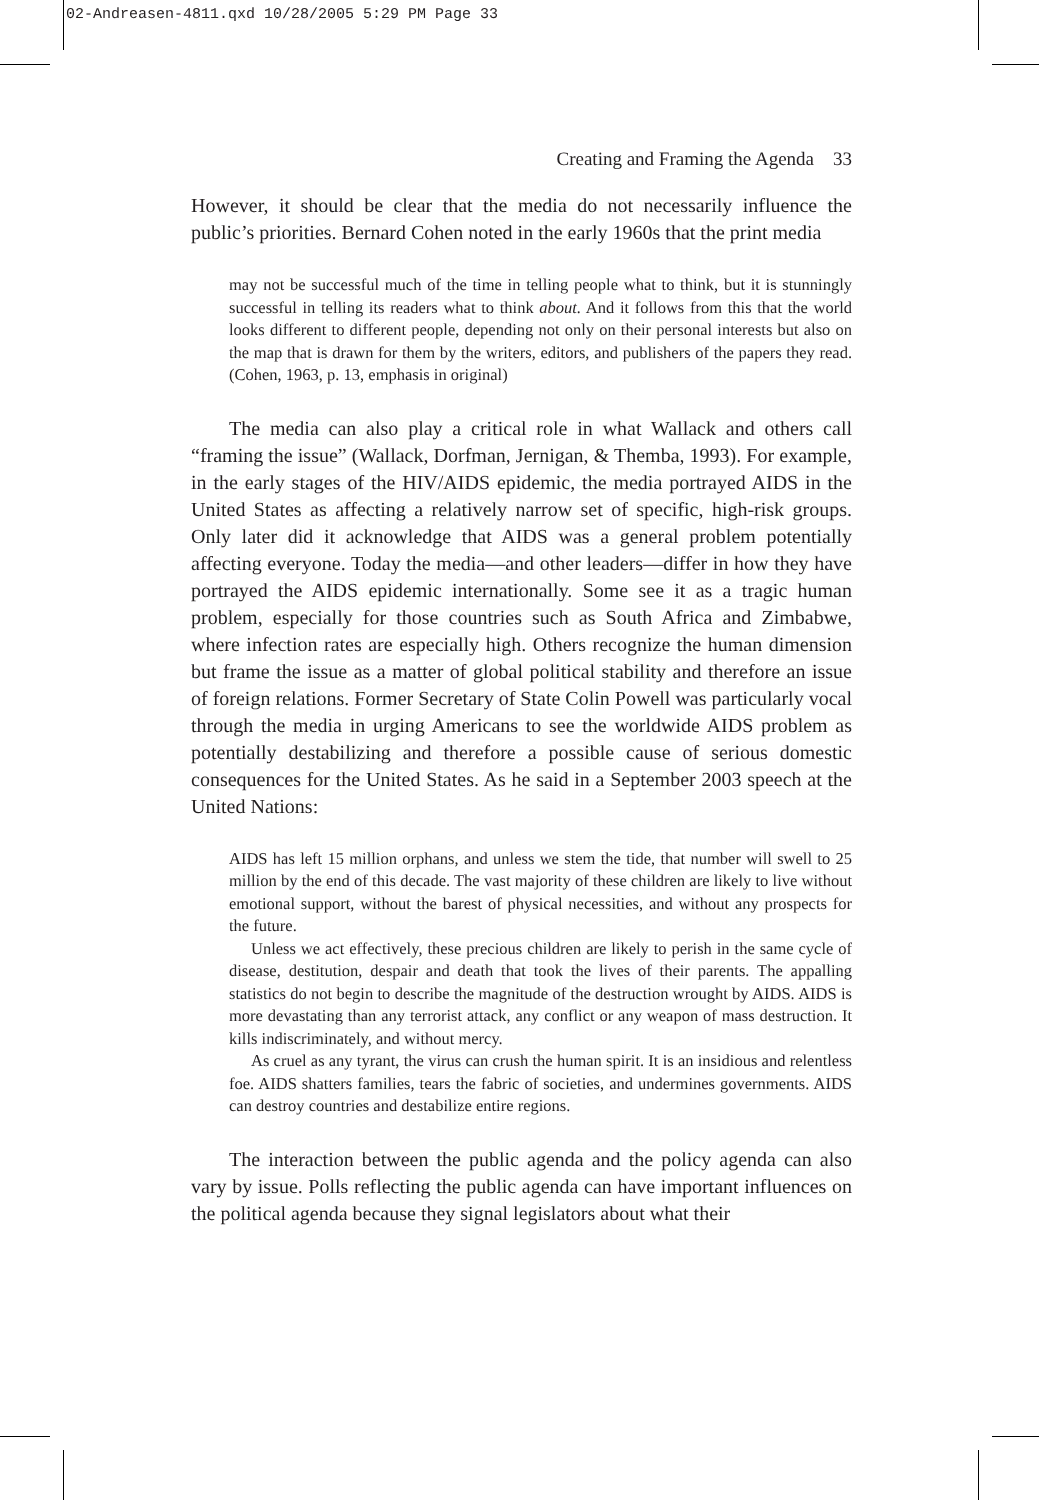02-Andreasen-4811.qxd 10/28/2005 5:29 PM Page 33
Creating and Framing the Agenda 33
However, it should be clear that the media do not necessarily influence the public’s priorities. Bernard Cohen noted in the early 1960s that the print media
may not be successful much of the time in telling people what to think, but it is stunningly successful in telling its readers what to think about. And it follows from this that the world looks different to different people, depending not only on their personal interests but also on the map that is drawn for them by the writers, editors, and publishers of the papers they read. (Cohen, 1963, p. 13, emphasis in original)
The media can also play a critical role in what Wallack and others call “framing the issue” (Wallack, Dorfman, Jernigan, & Themba, 1993). For example, in the early stages of the HIV/AIDS epidemic, the media portrayed AIDS in the United States as affecting a relatively narrow set of specific, high-risk groups. Only later did it acknowledge that AIDS was a general problem potentially affecting everyone. Today the media—and other leaders—differ in how they have portrayed the AIDS epidemic internationally. Some see it as a tragic human problem, especially for those countries such as South Africa and Zimbabwe, where infection rates are especially high. Others recognize the human dimension but frame the issue as a matter of global political stability and therefore an issue of foreign relations. Former Secretary of State Colin Powell was particularly vocal through the media in urging Americans to see the worldwide AIDS problem as potentially destabilizing and therefore a possible cause of serious domestic consequences for the United States. As he said in a September 2003 speech at the United Nations:
AIDS has left 15 million orphans, and unless we stem the tide, that number will swell to 25 million by the end of this decade. The vast majority of these children are likely to live without emotional support, without the barest of physical necessities, and without any prospects for the future.
Unless we act effectively, these precious children are likely to perish in the same cycle of disease, destitution, despair and death that took the lives of their parents. The appalling statistics do not begin to describe the magnitude of the destruction wrought by AIDS. AIDS is more devastating than any terrorist attack, any conflict or any weapon of mass destruction. It kills indiscriminately, and without mercy.
As cruel as any tyrant, the virus can crush the human spirit. It is an insidious and relentless foe. AIDS shatters families, tears the fabric of societies, and undermines governments. AIDS can destroy countries and destabilize entire regions.
The interaction between the public agenda and the policy agenda can also vary by issue. Polls reflecting the public agenda can have important influences on the political agenda because they signal legislators about what their